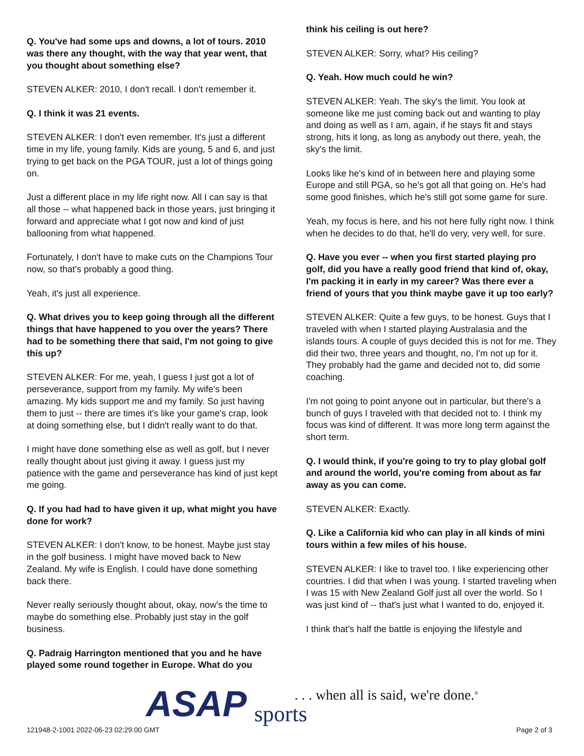Q. You've had some ups and downs, a lot of tours. 2010 was there any thought, with the way that year went, that you thought about something else?
STEVEN ALKER: 2010, I don't recall. I don't remember it.
Q. I think it was 21 events.
STEVEN ALKER: I don't even remember. It's just a different time in my life, young family. Kids are young, 5 and 6, and just trying to get back on the PGA TOUR, just a lot of things going on.
Just a different place in my life right now. All I can say is that all those -- what happened back in those years, just bringing it forward and appreciate what I got now and kind of just ballooning from what happened.
Fortunately, I don't have to make cuts on the Champions Tour now, so that's probably a good thing.
Yeah, it's just all experience.
Q. What drives you to keep going through all the different things that have happened to you over the years? There had to be something there that said, I'm not going to give this up?
STEVEN ALKER: For me, yeah, I guess I just got a lot of perseverance, support from my family. My wife's been amazing. My kids support me and my family. So just having them to just -- there are times it's like your game's crap, look at doing something else, but I didn't really want to do that.
I might have done something else as well as golf, but I never really thought about just giving it away. I guess just my patience with the game and perseverance has kind of just kept me going.
Q. If you had had to have given it up, what might you have done for work?
STEVEN ALKER: I don't know, to be honest. Maybe just stay in the golf business. I might have moved back to New Zealand. My wife is English. I could have done something back there.
Never really seriously thought about, okay, now's the time to maybe do something else. Probably just stay in the golf business.
Q. Padraig Harrington mentioned that you and he have played some round together in Europe. What do you
think his ceiling is out here?
STEVEN ALKER: Sorry, what? His ceiling?
Q. Yeah. How much could he win?
STEVEN ALKER: Yeah. The sky's the limit. You look at someone like me just coming back out and wanting to play and doing as well as I am, again, if he stays fit and stays strong, hits it long, as long as anybody out there, yeah, the sky's the limit.
Looks like he's kind of in between here and playing some Europe and still PGA, so he's got all that going on. He's had some good finishes, which he's still got some game for sure.
Yeah, my focus is here, and his not here fully right now. I think when he decides to do that, he'll do very, very well, for sure.
Q. Have you ever -- when you first started playing pro golf, did you have a really good friend that kind of, okay, I'm packing it in early in my career? Was there ever a friend of yours that you think maybe gave it up too early?
STEVEN ALKER: Quite a few guys, to be honest. Guys that I traveled with when I started playing Australasia and the islands tours. A couple of guys decided this is not for me. They did their two, three years and thought, no, I'm not up for it. They probably had the game and decided not to, did some coaching.
I'm not going to point anyone out in particular, but there's a bunch of guys I traveled with that decided not to. I think my focus was kind of different. It was more long term against the short term.
Q. I would think, if you're going to try to play global golf and around the world, you're coming from about as far away as you can come.
STEVEN ALKER: Exactly.
Q. Like a California kid who can play in all kinds of mini tours within a few miles of his house.
STEVEN ALKER: I like to travel too. I like experiencing other countries. I did that when I was young. I started traveling when I was 15 with New Zealand Golf just all over the world. So I was just kind of -- that's just what I wanted to do, enjoyed it.
I think that's half the battle is enjoying the lifestyle and
ASAP sports
. . . when all is said, we're done.<sup>®</sup>
121948-2-1001 2022-06-23 02:29:00 GMT
Page 2 of 3